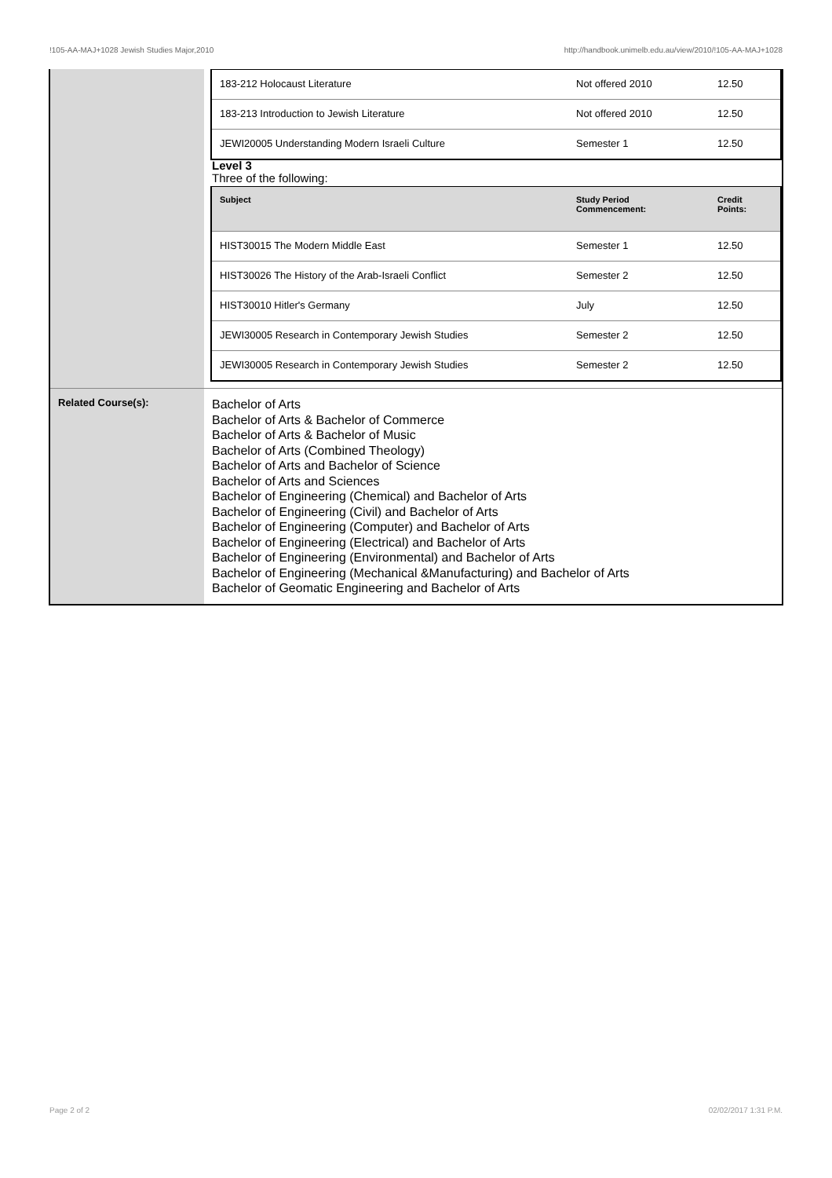!105-AA-MAJ+1028 Jewish Studies Major,2010 http://handbook.unimelb.edu.au/view/2010/!105-AA-MAJ+1028
| | / 183-212 Holocaust Literature / Not offered 2010 / 12.50 / / 183-213 Introduction to Jewish Literature / Not offered 2010 / 12.50 / / JEWI20005 Understanding Modern Israeli Culture / Semester 1 / 12.50 / Level 3 Three of the following: / Subject / Study Period Commencement: / Credit Points: / / --- / --- / --- / / HIST30015 The Modern Middle East / Semester 1 / 12.50 / / HIST30026 The History of the Arab-Israeli Conflict / Semester 2 / 12.50 / / HIST30010 Hitler's Germany / July / 12.50 / / JEWI30005 Research in Contemporary Jewish Studies / Semester 2 / 12.50 / / JEWI30005 Research in Contemporary Jewish Studies / Semester 2 / 12.50 / |
| Related Course(s): | Bachelor of Arts Bachelor of Arts & Bachelor of Commerce Bachelor of Arts & Bachelor of Music Bachelor of Arts (Combined Theology) Bachelor of Arts and Bachelor of Science Bachelor of Arts and Sciences Bachelor of Engineering (Chemical) and Bachelor of Arts Bachelor of Engineering (Civil) and Bachelor of Arts Bachelor of Engineering (Computer) and Bachelor of Arts Bachelor of Engineering (Electrical) and Bachelor of Arts Bachelor of Engineering (Environmental) and Bachelor of Arts Bachelor of Engineering (Mechanical &Manufacturing) and Bachelor of Arts Bachelor of Geomatic Engineering and Bachelor of Arts |
Page 2 of 2 02/02/2017 1:31 P.M.